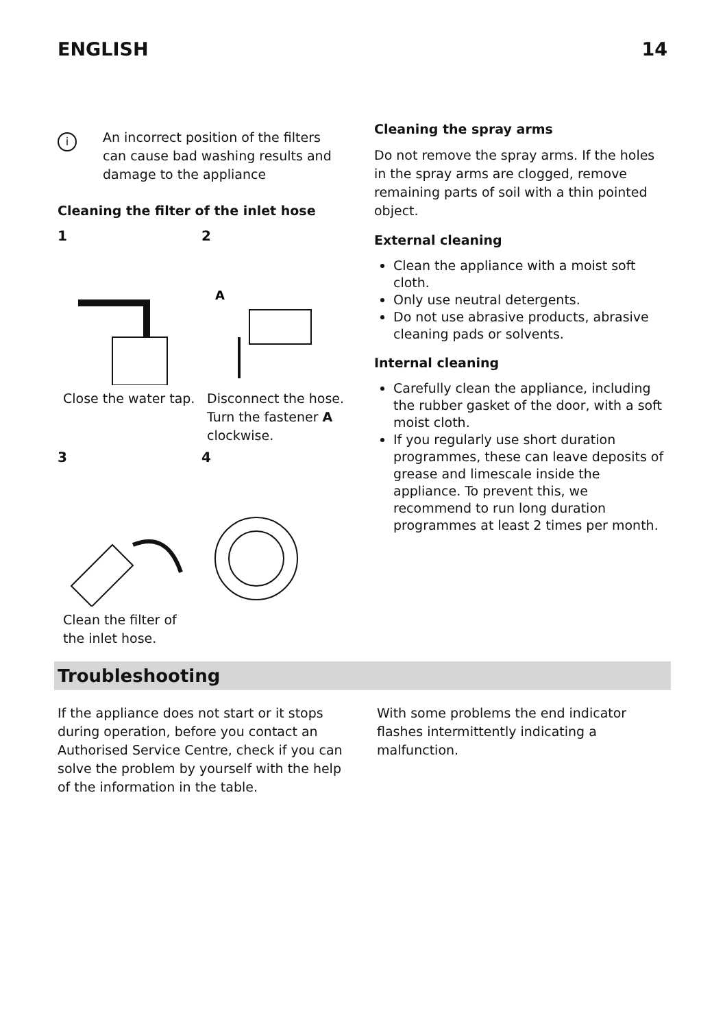ENGLISH 14
i
An incorrect position of the filters can cause bad washing results and damage to the appliance
Cleaning the filter of the inlet hose
1
2
A
Close the water tap.
Disconnect the hose. Turn the fastener A clockwise.
3
4
Clean the filter of the inlet hose.
Cleaning the spray arms
Do not remove the spray arms. If the holes in the spray arms are clogged, remove remaining parts of soil with a thin pointed object.
External cleaning
Clean the appliance with a moist soft cloth.
Only use neutral detergents.
Do not use abrasive products, abrasive cleaning pads or solvents.
Internal cleaning
Carefully clean the appliance, including the rubber gasket of the door, with a soft moist cloth.
If you regularly use short duration programmes, these can leave deposits of grease and limescale inside the appliance. To prevent this, we recommend to run long duration programmes at least 2 times per month.
Troubleshooting
If the appliance does not start or it stops during operation, before you contact an Authorised Service Centre, check if you can solve the problem by yourself with the help of the information in the table.
With some problems the end indicator flashes intermittently indicating a malfunction.